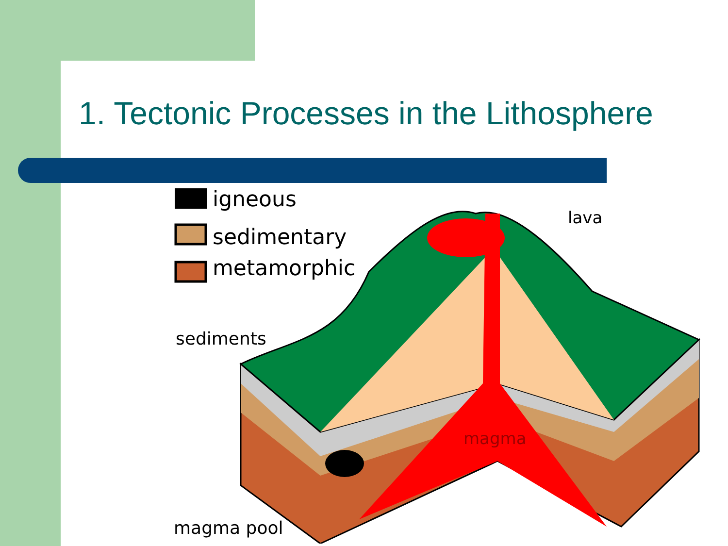1. Tectonic Processes in the Lithosphere
igneous
sedimentary
metamorphic
sediments
lava
magma
magma pool